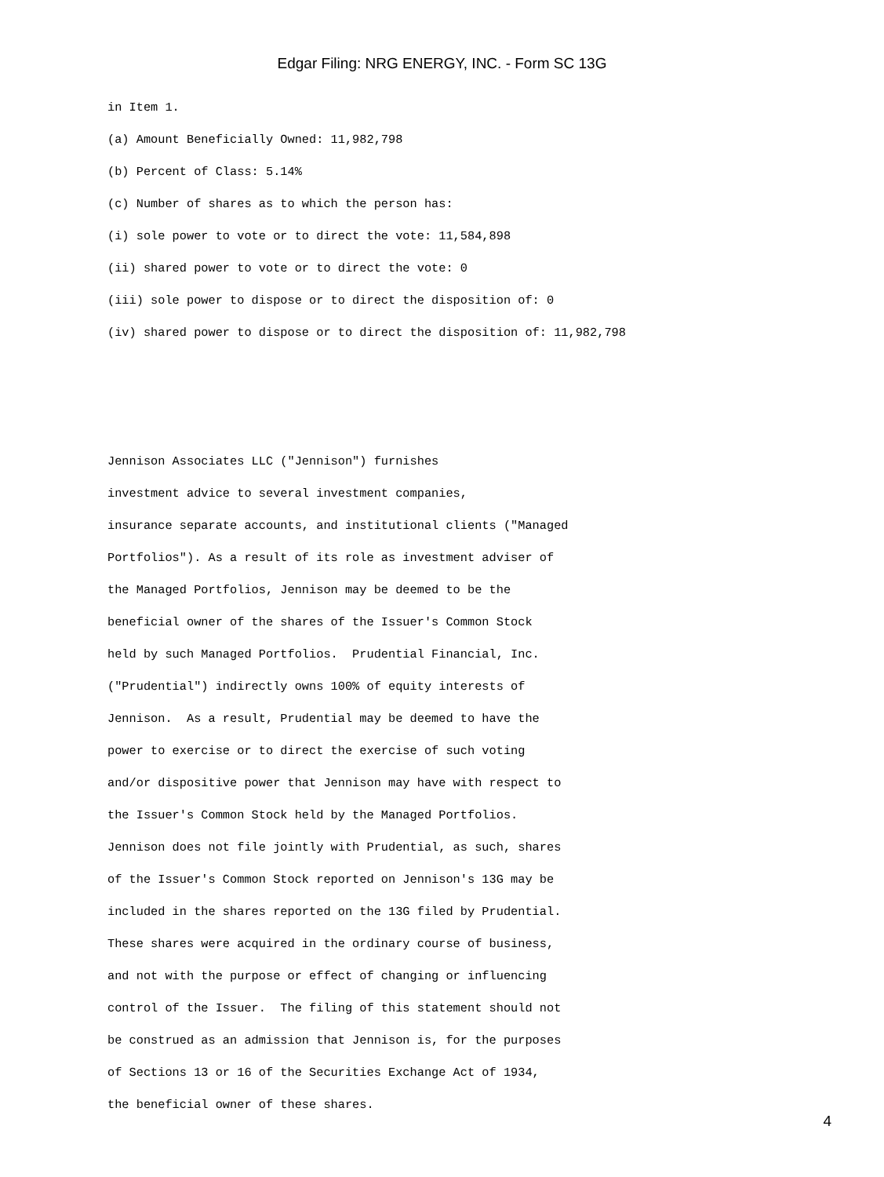Edgar Filing: NRG ENERGY, INC. - Form SC 13G
in Item 1.
(a) Amount Beneficially Owned: 11,982,798
(b) Percent of Class: 5.14%
(c) Number of shares as to which the person has:
(i) sole power to vote or to direct the vote: 11,584,898
(ii) shared power to vote or to direct the vote: 0
(iii) sole power to dispose or to direct the disposition of: 0
(iv) shared power to dispose or to direct the disposition of: 11,982,798
Jennison Associates LLC ("Jennison") furnishes
investment advice to several investment companies,
insurance separate accounts, and institutional clients ("Managed
Portfolios"). As a result of its role as investment adviser of
the Managed Portfolios, Jennison may be deemed to be the
beneficial owner of the shares of the Issuer's Common Stock
held by such Managed Portfolios. Prudential Financial, Inc.
("Prudential") indirectly owns 100% of equity interests of
Jennison. As a result, Prudential may be deemed to have the
power to exercise or to direct the exercise of such voting
and/or dispositive power that Jennison may have with respect to
the Issuer's Common Stock held by the Managed Portfolios.
Jennison does not file jointly with Prudential, as such, shares
of the Issuer's Common Stock reported on Jennison's 13G may be
included in the shares reported on the 13G filed by Prudential.
These shares were acquired in the ordinary course of business,
and not with the purpose or effect of changing or influencing
control of the Issuer. The filing of this statement should not
be construed as an admission that Jennison is, for the purposes
of Sections 13 or 16 of the Securities Exchange Act of 1934,
the beneficial owner of these shares.
4